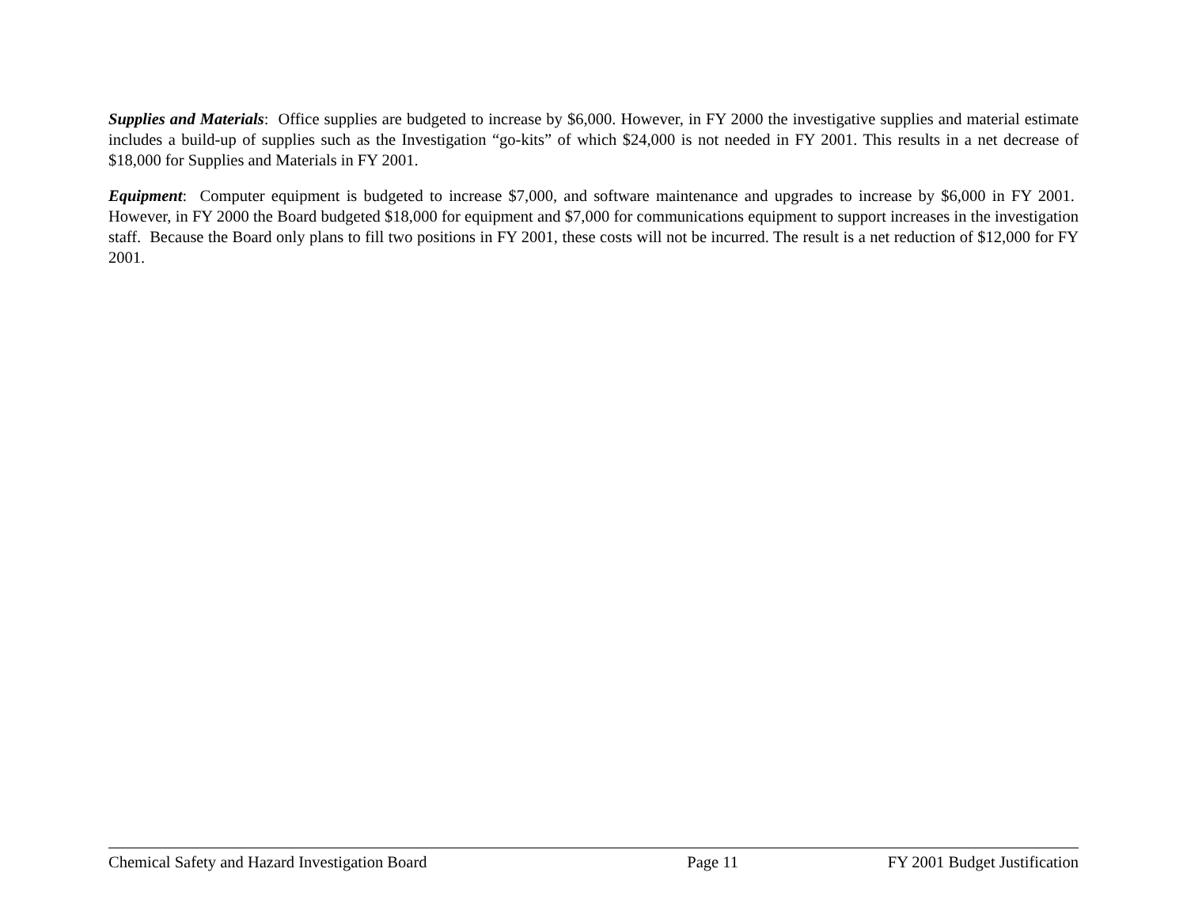Supplies and Materials: Office supplies are budgeted to increase by $6,000. However, in FY 2000 the investigative supplies and material estimate includes a build-up of supplies such as the Investigation “go-kits” of which $24,000 is not needed in FY 2001. This results in a net decrease of $18,000 for Supplies and Materials in FY 2001.
Equipment: Computer equipment is budgeted to increase $7,000, and software maintenance and upgrades to increase by $6,000 in FY 2001. However, in FY 2000 the Board budgeted $18,000 for equipment and $7,000 for communications equipment to support increases in the investigation staff. Because the Board only plans to fill two positions in FY 2001, these costs will not be incurred. The result is a net reduction of $12,000 for FY 2001.
Chemical Safety and Hazard Investigation Board Page 11 FY 2001 Budget Justification